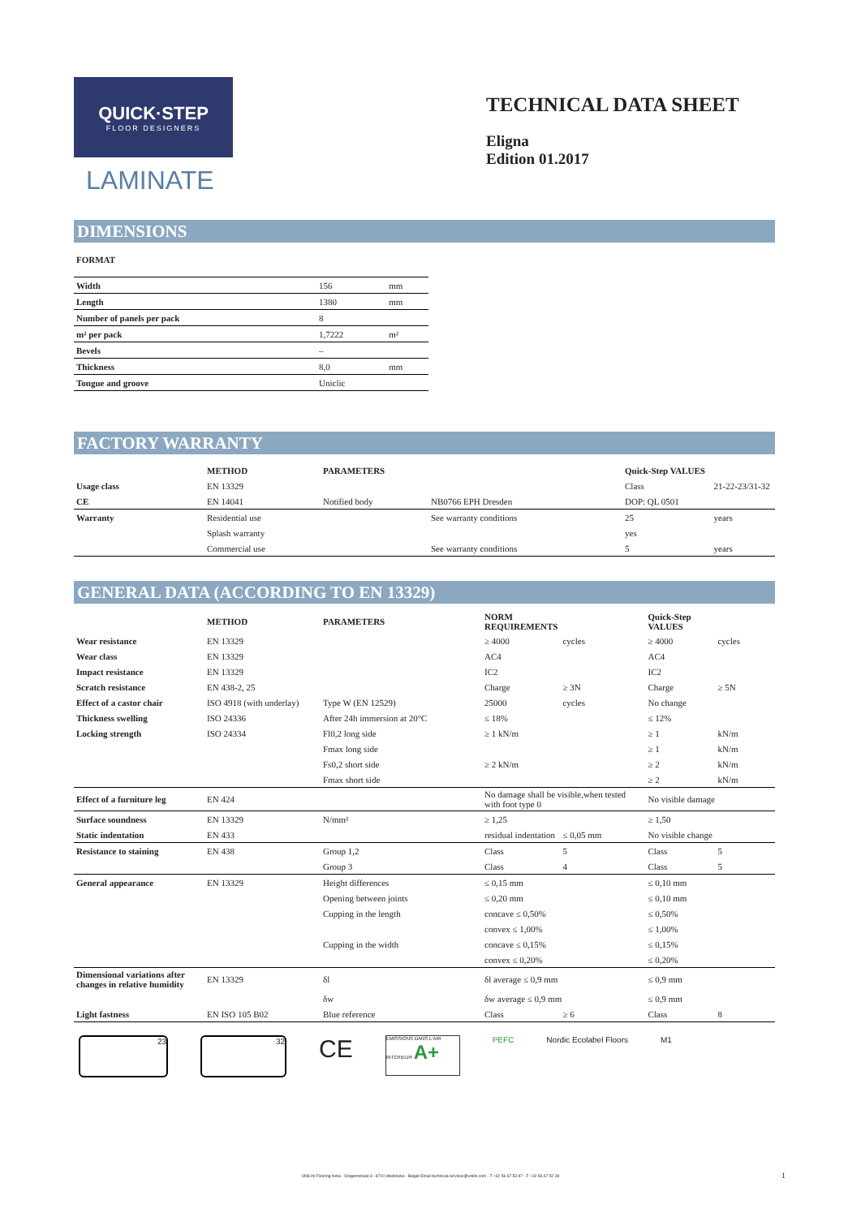QUICK·STEP
FLOOR DESIGNERS
LAMINATE
TECHNICAL DATA SHEET
Eligna
Edition 01.2017
DIMENSIONS
FORMAT
| Width | 156 | mm |
| Length | 1380 | mm |
| Number of panels per pack | 8 | |
| m² per pack | 1,7222 | m² |
| Bevels | – | |
| Thickness | 8,0 | mm |
| Tongue and groove | Uniclic | |
FACTORY WARRANTY
| | METHOD | PARAMETERS | | Quick-Step VALUES | |
| --- | --- | --- | --- | --- | --- |
| Usage class | EN 13329 | | | Class | 21-22-23/31-32 |
| CE | EN 14041 | Notified body | NB0766 EPH Dresden | DOP: QL 0501 | |
| Warranty | Residential use | | See warranty conditions | 25 | years |
| | Splash warranty | | | yes | |
| | Commercial use | | See warranty conditions | 5 | years |
GENERAL DATA (ACCORDING TO EN 13329)
| | METHOD | PARAMETERS | NORM REQUIREMENTS | | Quick-Step VALUES | |
| --- | --- | --- | --- | --- | --- | --- |
| Wear resistance | EN 13329 | | ≥ 4000 | cycles | ≥ 4000 | cycles |
| Wear class | EN 13329 | | AC4 | | AC4 | |
| Impact resistance | EN 13329 | | IC2 | | IC2 | |
| Scratch resistance | EN 438-2, 25 | | Charge | ≥ 3N | Charge | ≥ 5N |
| Effect of a castor chair | ISO 4918 (with underlay) | Type W (EN 12529) | 25000 | cycles | No change | |
| Thickness swelling | ISO 24336 | After 24h immersion at 20°C | ≤ 18% | | ≤ 12% | |
| Locking strength | ISO 24334 | Fl0,2 long side | ≥ 1 kN/m | | ≥ 1 | kN/m |
| | | Fmax long side | | | ≥ 1 | kN/m |
| | | Fs0,2 short side | ≥ 2 kN/m | | ≥ 2 | kN/m |
| | | Fmax short side | | | ≥ 2 | kN/m |
| Effect of a furniture leg | EN 424 | | No damage shall be visible,when tested with foot type 0 | | No visible damage | |
| Surface soundness | EN 13329 | N/mm² | ≥ 1,25 | | ≥ 1,50 | |
| Static indentation | EN 433 | | residual indentation | ≤ 0,05 mm | No visible change | |
| Resistance to staining | EN 438 | Group 1,2 | Class | 5 | Class | 5 |
| | | Group 3 | Class | 4 | Class | 5 |
| General appearance | EN 13329 | Height differences | ≤ 0,15 mm | | ≤ 0,10 mm | |
| | | Opening between joints | ≤ 0,20 mm | | ≤ 0,10 mm | |
| | | Cupping in the length | concave ≤ 0,50% | | ≤ 0,50% | |
| | | | convex ≤ 1,00% | | ≤ 1,00% | |
| | | Cupping in the width | concave ≤ 0,15% | | ≤ 0,15% | |
| | | | convex ≤ 0,20% | | ≤ 0,20% | |
| Dimensional variations after changes in relative humidity | EN 13329 | δl | δl average ≤ 0,9 mm | | ≤ 0,9 mm | |
| | | δw | δw average ≤ 0,9 mm | | ≤ 0,9 mm | |
| Light fastness | EN ISO 105 B02 | Blue reference | Class | ≥ 6 | Class | 8 |
23 32
CE
EMISSIONS DANS L'AIR INTÉRIEUR A+
PEFC Nordic Ecolabel Floors M1
UNILIN Flooring bvba - Ooigemstraat 3 - 8710 Wielsbeke - België Email technical.services@unilin.com - T +32 56 67 53 97 - F +32 56 67 52 39 1